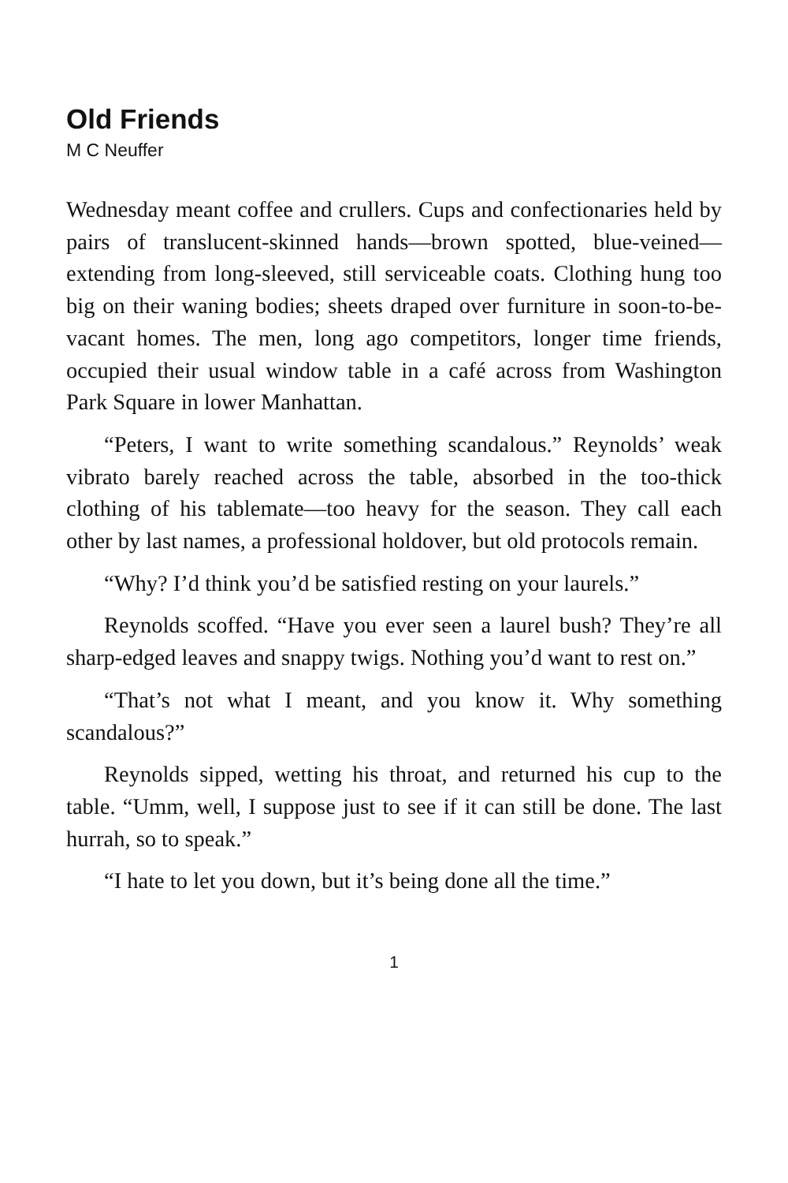Old Friends
M C Neuffer
Wednesday meant coffee and crullers. Cups and confectionaries held by pairs of translucent-skinned hands—brown spotted, blue-veined—extending from long-sleeved, still serviceable coats. Clothing hung too big on their waning bodies; sheets draped over furniture in soon-to-be-vacant homes. The men, long ago competitors, longer time friends, occupied their usual window table in a café across from Washington Park Square in lower Manhattan.
“Peters, I want to write something scandalous.” Reynolds’ weak vibrato barely reached across the table, absorbed in the too-thick clothing of his tablemate—too heavy for the season. They call each other by last names, a professional holdover, but old protocols remain.
“Why? I’d think you’d be satisfied resting on your laurels.”
Reynolds scoffed. “Have you ever seen a laurel bush? They’re all sharp-edged leaves and snappy twigs. Nothing you’d want to rest on.”
“That’s not what I meant, and you know it. Why something scandalous?”
Reynolds sipped, wetting his throat, and returned his cup to the table. “Umm, well, I suppose just to see if it can still be done. The last hurrah, so to speak.”
“I hate to let you down, but it’s being done all the time.”
1